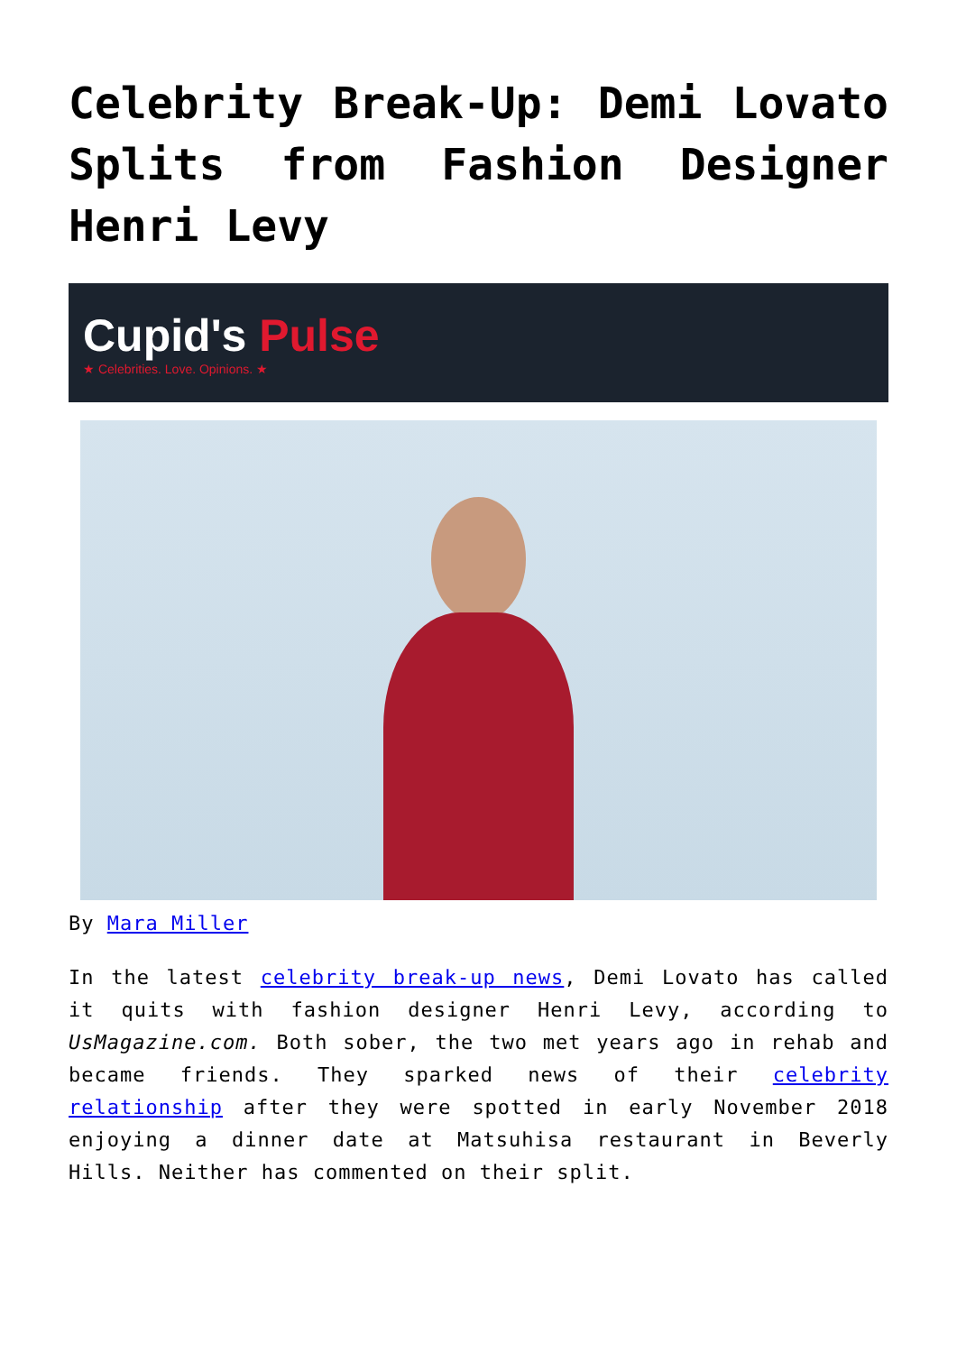Celebrity Break-Up: Demi Lovato Splits from Fashion Designer Henri Levy
Cupid's Pulse
★ Celebrities. Love. Opinions. ★
By Mara Miller
In the latest celebrity break-up news, Demi Lovato has called it quits with fashion designer Henri Levy, according to UsMagazine.com. Both sober, the two met years ago in rehab and became friends. They sparked news of their celebrity relationship after they were spotted in early November 2018 enjoying a dinner date at Matsuhisa restaurant in Beverly Hills. Neither has commented on their split.